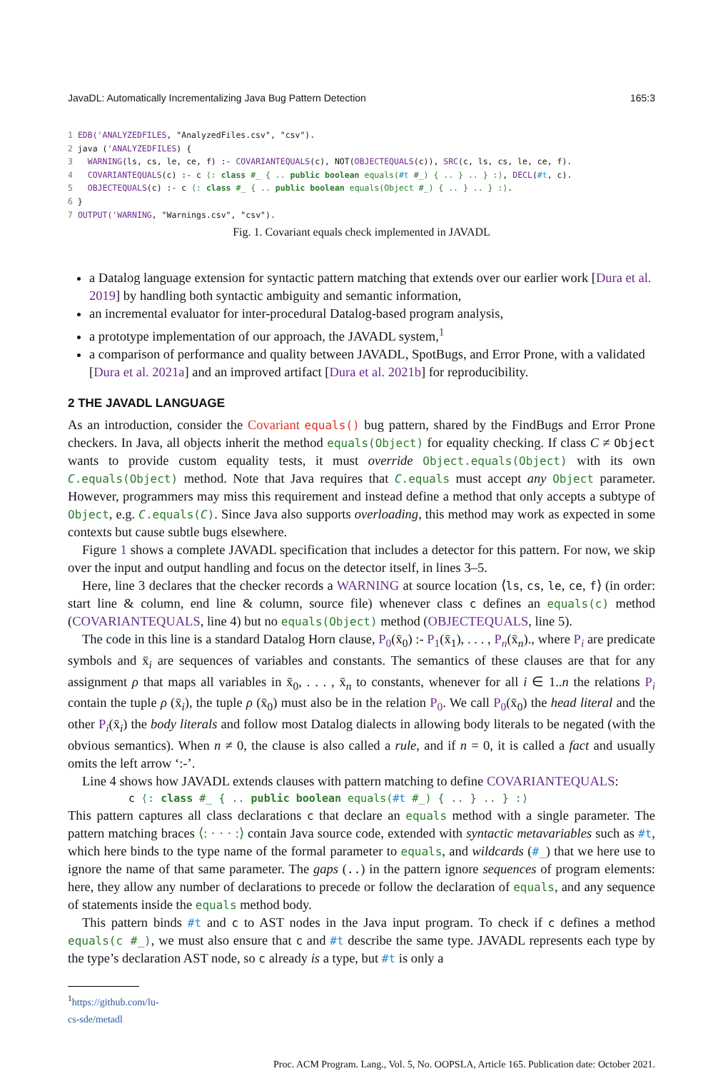JavaDL: Automatically Incrementalizing Java Bug Pattern Detection 165:3
1 EDB('ANALYZEDFILES, "AnalyzedFiles.csv", "csv"). 2 java ('ANALYZEDFILES) { 3 WARNING(ls, cs, le, ce, f) :- COVARIANTEQUALS(c), NOT(OBJECTEQUALS(c)), SRC(c, ls, cs, le, ce, f). 4 COVARIANTEQUALS(c) :- c ⟨: class #_ { .. public boolean equals(#t #_) { .. } .. } :⟩, DECL(#t, c). 5 OBJECTEQUALS(c) :- c ⟨: class #_ { .. public boolean equals(Object #_) { .. } .. } :⟩. 6 } 7 OUTPUT('WARNING, "Warnings.csv", "csv").
Fig. 1. Covariant equals check implemented in JAVADL
a Datalog language extension for syntactic pattern matching that extends over our earlier work [Dura et al. 2019] by handling both syntactic ambiguity and semantic information,
an incremental evaluator for inter-procedural Datalog-based program analysis,
a prototype implementation of our approach, the JAVADL system,<sup>1</sup>
a comparison of performance and quality between JAVADL, SpotBugs, and Error Prone, with a validated [Dura et al. 2021a] and an improved artifact [Dura et al. 2021b] for reproducibility.
2 THE JAVADL LANGUAGE
As an introduction, consider the Covariant equals() bug pattern, shared by the FindBugs and Error Prone checkers. In Java, all objects inherit the method equals(Object) for equality checking. If class C ≠ Object wants to provide custom equality tests, it must override Object.equals(Object) with its own C.equals(Object) method. Note that Java requires that C.equals must accept any Object parameter. However, programmers may miss this requirement and instead define a method that only accepts a subtype of Object, e.g. C.equals(C). Since Java also supports overloading, this method may work as expected in some contexts but cause subtle bugs elsewhere.
Figure 1 shows a complete JAVADL specification that includes a detector for this pattern. For now, we skip over the input and output handling and focus on the detector itself, in lines 3–5.
Here, line 3 declares that the checker records a WARNING at source location ⟨ls, cs, le, ce, f⟩ (in order: start line & column, end line & column, source file) whenever class c defines an equals(c) method (COVARIANTEQUALS, line 4) but no equals(Object) method (OBJECTEQUALS, line 5).
The code in this line is a standard Datalog Horn clause, P<sub>0</sub>(x̄<sub>0</sub>) :- P<sub>1</sub>(x̄<sub>1</sub>), . . . , P<sub>n</sub>(x̄<sub>n</sub>)., where P<sub>i</sub> are predicate symbols and x̄<sub>i</sub> are sequences of variables and constants. The semantics of these clauses are that for any assignment ρ that maps all variables in x̄<sub>0</sub>, . . . , x̄<sub>n</sub> to constants, whenever for all i ∈ 1..n the relations P<sub>i</sub> contain the tuple ρ (x̄<sub>i</sub>), the tuple ρ (x̄<sub>0</sub>) must also be in the relation P<sub>0</sub>. We call P<sub>0</sub>(x̄<sub>0</sub>) the head literal and the other P<sub>i</sub>(x̄<sub>i</sub>) the body literals and follow most Datalog dialects in allowing body literals to be negated (with the obvious semantics). When n ≠ 0, the clause is also called a rule, and if n = 0, it is called a fact and usually omits the left arrow ‘:-’.
Line 4 shows how JAVADL extends clauses with pattern matching to define COVARIANTEQUALS:
c ⟨: class #_ { .. public boolean equals(#t #_) { .. } .. } :⟩
This pattern captures all class declarations c that declare an equals method with a single parameter. The pattern matching braces ⟨: · · · :⟩ contain Java source code, extended with syntactic metavariables such as #t, which here binds to the type name of the formal parameter to equals, and wildcards (#_) that we here use to ignore the name of that same parameter. The gaps (..) in the pattern ignore sequences of program elements: here, they allow any number of declarations to precede or follow the declaration of equals, and any sequence of statements inside the equals method body.
This pattern binds #t and c to AST nodes in the Java input program. To check if c defines a method equals(c #_), we must also ensure that c and #t describe the same type. JAVADL represents each type by the type’s declaration AST node, so c already is a type, but #t is only a
<sup>1</sup> https://github.com/lu-cs-sde/metadl
Proc. ACM Program. Lang., Vol. 5, No. OOPSLA, Article 165. Publication date: October 2021.